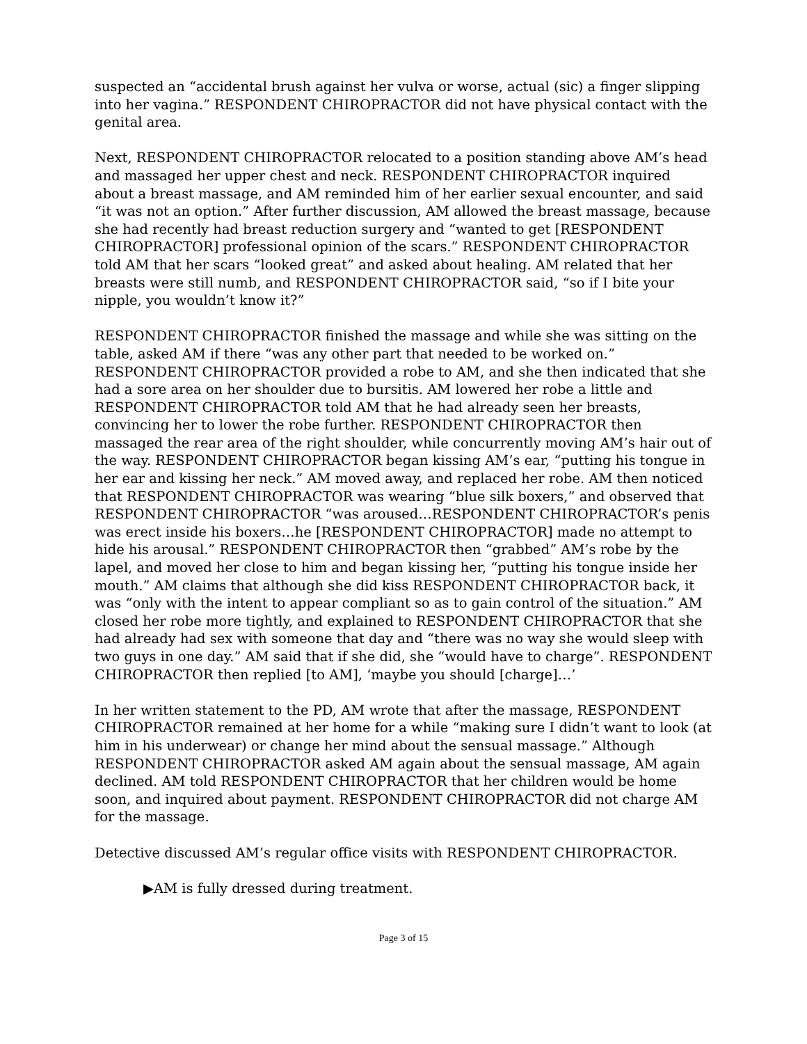suspected an “accidental brush against her vulva or worse, actual (sic) a finger slipping into her vagina.” RESPONDENT CHIROPRACTOR did not have physical contact with the genital area.
Next, RESPONDENT CHIROPRACTOR relocated to a position standing above AM’s head and massaged her upper chest and neck. RESPONDENT CHIROPRACTOR inquired about a breast massage, and AM reminded him of her earlier sexual encounter, and said “it was not an option.” After further discussion, AM allowed the breast massage, because she had recently had breast reduction surgery and “wanted to get [RESPONDENT CHIROPRACTOR] professional opinion of the scars.” RESPONDENT CHIROPRACTOR told AM that her scars “looked great” and asked about healing. AM related that her breasts were still numb, and RESPONDENT CHIROPRACTOR said, “so if I bite your nipple, you wouldn’t know it?”
RESPONDENT CHIROPRACTOR finished the massage and while she was sitting on the table, asked AM if there “was any other part that needed to be worked on.” RESPONDENT CHIROPRACTOR provided a robe to AM, and she then indicated that she had a sore area on her shoulder due to bursitis. AM lowered her robe a little and RESPONDENT CHIROPRACTOR told AM that he had already seen her breasts, convincing her to lower the robe further. RESPONDENT CHIROPRACTOR then massaged the rear area of the right shoulder, while concurrently moving AM’s hair out of the way. RESPONDENT CHIROPRACTOR began kissing AM’s ear, “putting his tongue in her ear and kissing her neck.” AM moved away, and replaced her robe. AM then noticed that RESPONDENT CHIROPRACTOR was wearing “blue silk boxers,” and observed that RESPONDENT CHIROPRACTOR “was aroused…RESPONDENT CHIROPRACTOR’s penis was erect inside his boxers…he [RESPONDENT CHIROPRACTOR] made no attempt to hide his arousal.” RESPONDENT CHIROPRACTOR then “grabbed” AM’s robe by the lapel, and moved her close to him and began kissing her, “putting his tongue inside her mouth.” AM claims that although she did kiss RESPONDENT CHIROPRACTOR back, it was “only with the intent to appear compliant so as to gain control of the situation.” AM closed her robe more tightly, and explained to RESPONDENT CHIROPRACTOR that she had already had sex with someone that day and “there was no way she would sleep with two guys in one day.” AM said that if she did, she “would have to charge”. RESPONDENT CHIROPRACTOR then replied [to AM], ‘maybe you should [charge]…’
In her written statement to the PD, AM wrote that after the massage, RESPONDENT CHIROPRACTOR remained at her home for a while “making sure I didn’t want to look (at him in his underwear) or change her mind about the sensual massage.” Although RESPONDENT CHIROPRACTOR asked AM again about the sensual massage, AM again declined. AM told RESPONDENT CHIROPRACTOR that her children would be home soon, and inquired about payment. RESPONDENT CHIROPRACTOR did not charge AM for the massage.
Detective discussed AM’s regular office visits with RESPONDENT CHIROPRACTOR.
▶AM is fully dressed during treatment.
Page 3 of 15